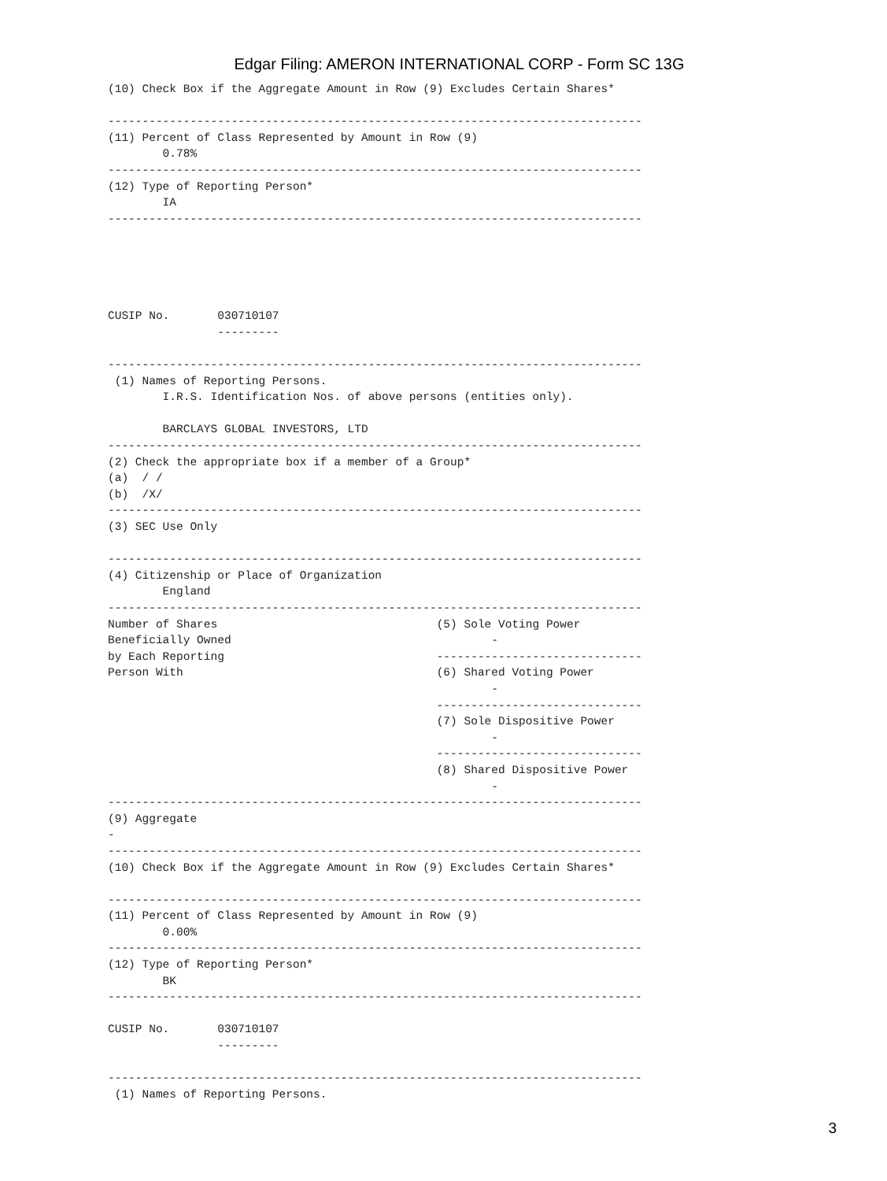Edgar Filing: AMERON INTERNATIONAL CORP - Form SC 13G
(10) Check Box if the Aggregate Amount in Row (9) Excludes Certain Shares*

------------------------------------------------------------------------------
(11) Percent of Class Represented by Amount in Row (9)
        0.78%
------------------------------------------------------------------------------
(12) Type of Reporting Person*
        IA
------------------------------------------------------------------------------





CUSIP No.       030710107
                ---------

------------------------------------------------------------------------------
 (1) Names of Reporting Persons.
        I.R.S. Identification Nos. of above persons (entities only).

        BARCLAYS GLOBAL INVESTORS, LTD
------------------------------------------------------------------------------
(2) Check the appropriate box if a member of a Group*
(a)  / /
(b)  /X/
------------------------------------------------------------------------------
(3) SEC Use Only

------------------------------------------------------------------------------
(4) Citizenship or Place of Organization
        England
------------------------------------------------------------------------------
Number of Shares                                (5) Sole Voting Power
Beneficially Owned                                      -
by Each Reporting                               ------------------------------
Person With                                     (6) Shared Voting Power
                                                        -
                                                ------------------------------
                                                (7) Sole Dispositive Power
                                                        -
                                                ------------------------------
                                                (8) Shared Dispositive Power
                                                        -
------------------------------------------------------------------------------
(9) Aggregate
-
------------------------------------------------------------------------------
(10) Check Box if the Aggregate Amount in Row (9) Excludes Certain Shares*

------------------------------------------------------------------------------
(11) Percent of Class Represented by Amount in Row (9)
        0.00%
------------------------------------------------------------------------------
(12) Type of Reporting Person*
        BK
------------------------------------------------------------------------------

CUSIP No.       030710107
                ---------

------------------------------------------------------------------------------
 (1) Names of Reporting Persons.
3